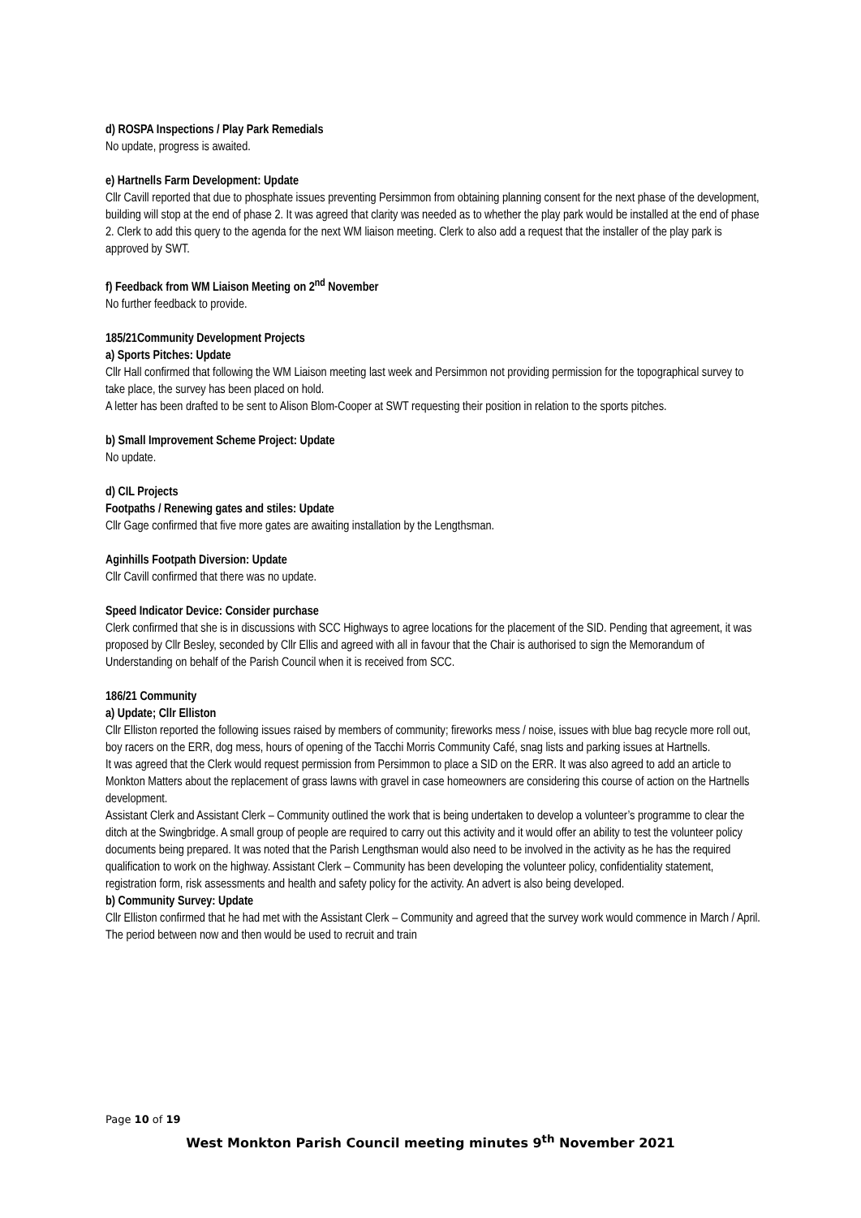d) ROSPA Inspections / Play Park Remedials
No update, progress is awaited.
e) Hartnells Farm Development: Update
Cllr Cavill reported that due to phosphate issues preventing Persimmon from obtaining planning consent for the next phase of the development, building will stop at the end of phase 2. It was agreed that clarity was needed as to whether the play park would be installed at the end of phase 2. Clerk to add this query to the agenda for the next WM liaison meeting. Clerk to also add a request that the installer of the play park is approved by SWT.
f) Feedback from WM Liaison Meeting on 2<sup>nd</sup> November
No further feedback to provide.
185/21Community Development Projects
a) Sports Pitches: Update
Cllr Hall confirmed that following the WM Liaison meeting last week and Persimmon not providing permission for the topographical survey to take place, the survey has been placed on hold.
A letter has been drafted to be sent to Alison Blom-Cooper at SWT requesting their position in relation to the sports pitches.
b) Small Improvement Scheme Project: Update
No update.
d) CIL Projects
Footpaths / Renewing gates and stiles: Update
Cllr Gage confirmed that five more gates are awaiting installation by the Lengthsman.
Aginhills Footpath Diversion: Update
Cllr Cavill confirmed that there was no update.
Speed Indicator Device: Consider purchase
Clerk confirmed that she is in discussions with SCC Highways to agree locations for the placement of the SID. Pending that agreement, it was proposed by Cllr Besley, seconded by Cllr Ellis and agreed with all in favour that the Chair is authorised to sign the Memorandum of Understanding on behalf of the Parish Council when it is received from SCC.
186/21 Community
a) Update; Cllr Elliston
Cllr Elliston reported the following issues raised by members of community; fireworks mess / noise, issues with blue bag recycle more roll out, boy racers on the ERR, dog mess, hours of opening of the Tacchi Morris Community Café, snag lists and parking issues at Hartnells.
It was agreed that the Clerk would request permission from Persimmon to place a SID on the ERR. It was also agreed to add an article to Monkton Matters about the replacement of grass lawns with gravel in case homeowners are considering this course of action on the Hartnells development.
Assistant Clerk and Assistant Clerk – Community outlined the work that is being undertaken to develop a volunteer’s programme to clear the ditch at the Swingbridge. A small group of people are required to carry out this activity and it would offer an ability to test the volunteer policy documents being prepared. It was noted that the Parish Lengthsman would also need to be involved in the activity as he has the required qualification to work on the highway. Assistant Clerk – Community has been developing the volunteer policy, confidentiality statement, registration form, risk assessments and health and safety policy for the activity. An advert is also being developed.
b) Community Survey: Update
Cllr Elliston confirmed that he had met with the Assistant Clerk – Community and agreed that the survey work would commence in March / April. The period between now and then would be used to recruit and train
Page 10 of 19
West Monkton Parish Council meeting minutes 9<sup>th</sup> November 2021